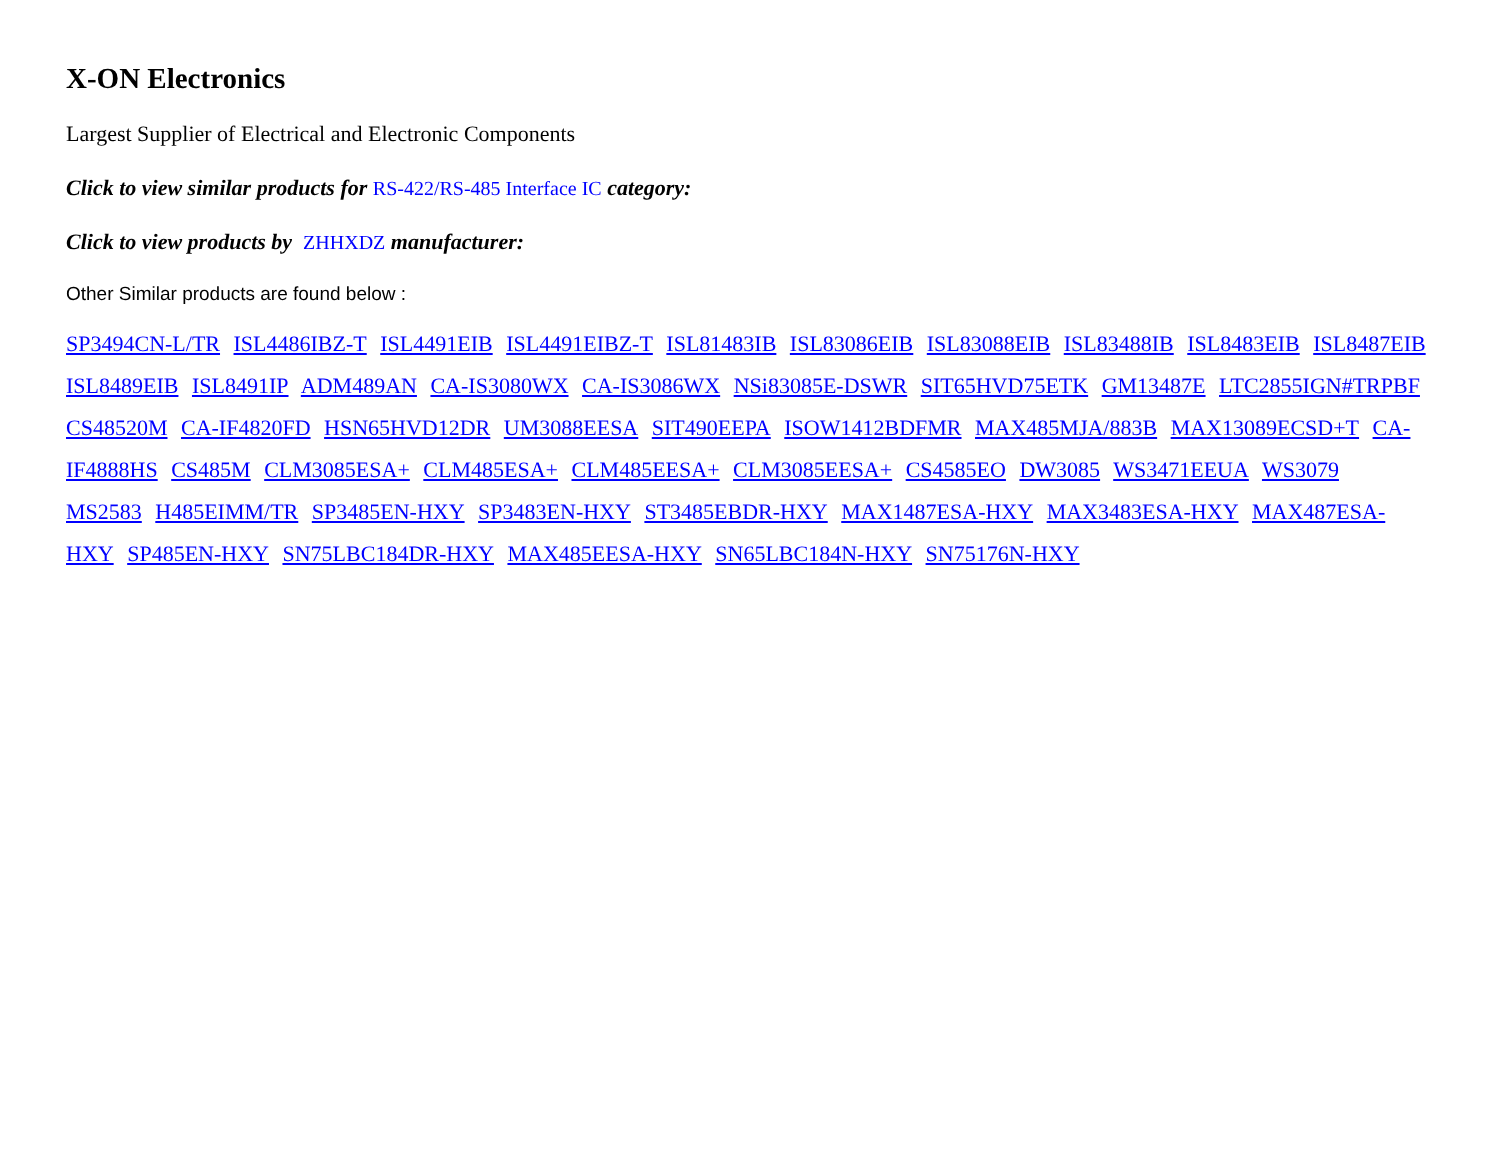X-ON Electronics
Largest Supplier of Electrical and Electronic Components
Click to view similar products for RS-422/RS-485 Interface IC category:
Click to view products by ZHHXDZ manufacturer:
Other Similar products are found below :
SP3494CN-L/TR ISL4486IBZ-T ISL4491EIB ISL4491EIBZ-T ISL81483IB ISL83086EIB ISL83088EIB ISL83488IB ISL8483EIB ISL8487EIB ISL8489EIB ISL8491IP ADM489AN CA-IS3080WX CA-IS3086WX NSi83085E-DSWR SIT65HVD75ETK GM13487E LTC2855IGN#TRPBF CS48520M CA-IF4820FD HSN65HVD12DR UM3088EESA SIT490EEPA ISOW1412BDFMR MAX485MJA/883B MAX13089ECSD+T CA-IF4888HS CS485M CLM3085ESA+ CLM485ESA+ CLM485EESA+ CLM3085EESA+ CS4585EO DW3085 WS3471EEUA WS3079 MS2583 H485EIMM/TR SP3485EN-HXY SP3483EN-HXY ST3485EBDR-HXY MAX1487ESA-HXY MAX3483ESA-HXY MAX487ESA-HXY SP485EN-HXY SN75LBC184DR-HXY MAX485EESA-HXY SN65LBC184N-HXY SN75176N-HXY